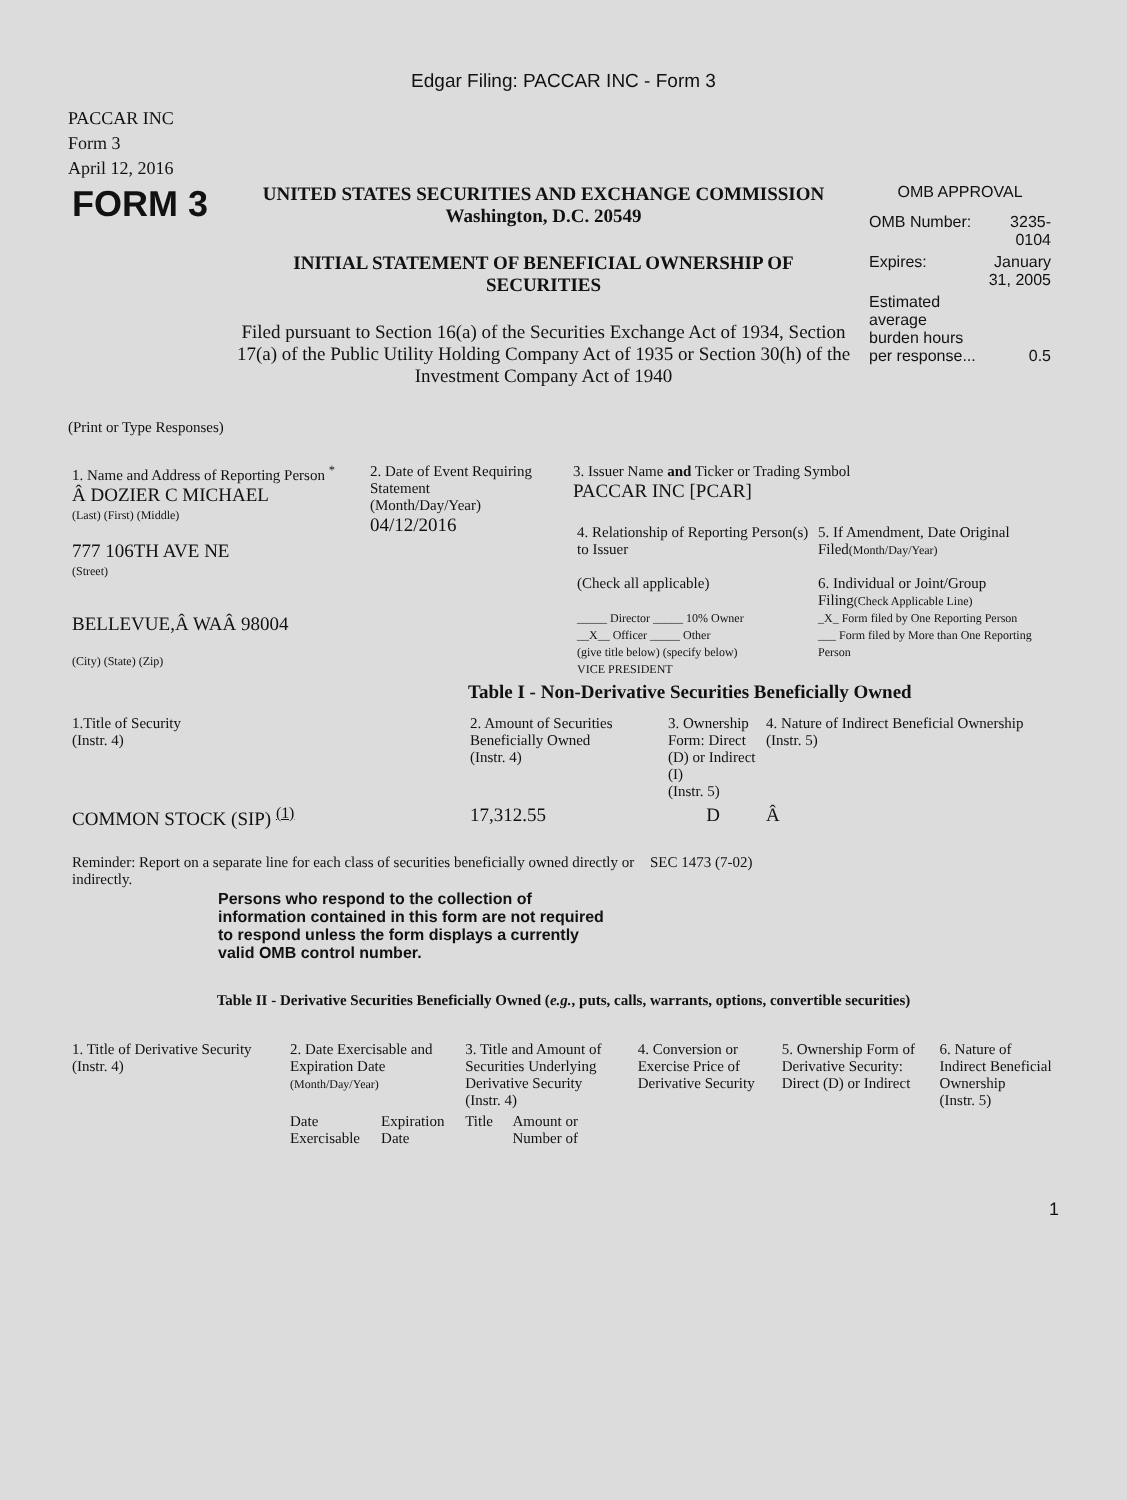Edgar Filing: PACCAR INC - Form 3
PACCAR INC
Form 3
April 12, 2016
| FORM 3 | UNITED STATES SECURITIES AND EXCHANGE COMMISSION Washington, D.C. 20549 INITIAL STATEMENT OF BENEFICIAL OWNERSHIP OF SECURITIES Filed pursuant to Section 16(a) of the Securities Exchange Act of 1934, Section 17(a) of the Public Utility Holding Company Act of 1935 or Section 30(h) of the Investment Company Act of 1940 | OMB APPROVAL / OMB Number: / 3235-0104 / / Expires: / January 31, 2005 / / Estimated average burden hours per response... / 0.5 / |
(Print or Type Responses)
| 1. Name and Address of Reporting Person <sup>*</sup> Â DOZIER C MICHAEL (Last) (First) (Middle) 777 106TH AVE NE (Street) BELLEVUE,Â WAÂ 98004 (City) (State) (Zip) | 2. Date of Event Requiring Statement (Month/Day/Year) 04/12/2016 | 3. Issuer Name and Ticker or Trading Symbol PACCAR INC [PCAR] / 4. Relationship of Reporting Person(s) to Issuer (Check all applicable) _____ Director _____ 10% Owner __X__ Officer _____ Other (give title below) (specify below) VICE PRESIDENT / 5. If Amendment, Date Original Filed (Month/Day/Year) 6. Individual or Joint/Group Filing (Check Applicable Line) _X_ Form filed by One Reporting Person ___ Form filed by More than One Reporting Person / |
Table I - Non-Derivative Securities Beneficially Owned
| 1.Title of Security (Instr. 4) | 2. Amount of Securities Beneficially Owned (Instr. 4) | 3. Ownership Form: Direct (D) or Indirect (I) (Instr. 5) | 4. Nature of Indirect Beneficial Ownership (Instr. 5) |
| --- | --- | --- | --- |
| COMMON STOCK (SIP) <sup>(1)</sup> | 17,312.55 | D | Â |
| Reminder: Report on a separate line for each class of securities beneficially owned directly or indirectly. | SEC 1473 (7-02) |
Persons who respond to the collection of information contained in this form are not required to respond unless the form displays a currently valid OMB control number.
Table II - Derivative Securities Beneficially Owned (e.g., puts, calls, warrants, options, convertible securities)
| 1. Title of Derivative Security (Instr. 4) | 2. Date Exercisable and Expiration Date (Month/Day/Year) | | 3. Title and Amount of Securities Underlying Derivative Security (Instr. 4) | | 4. Conversion or Exercise Price of Derivative Security | 5. Ownership Form of Derivative Security: Direct (D) or Indirect | 6. Nature of Indirect Beneficial Ownership (Instr. 5) |
| --- | --- | --- | --- | --- | --- | --- | --- |
| | Date Exercisable | Expiration Date | Title | Amount or Number of | | | |
1